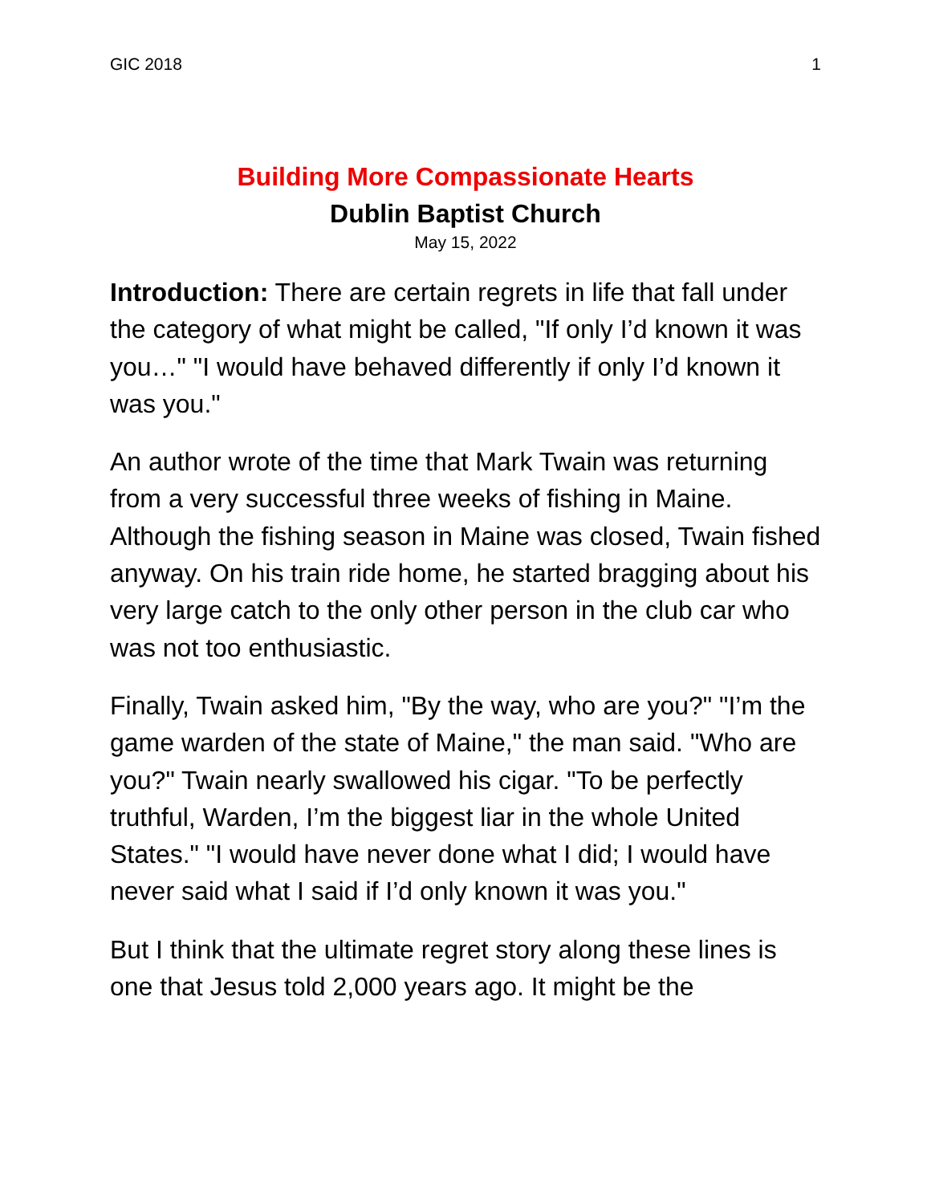GIC 2018 1
Building More Compassionate Hearts
Dublin Baptist Church
May 15, 2022
Introduction: There are certain regrets in life that fall under the category of what might be called, "If only I’d known it was you…" "I would have behaved differently if only I’d known it was you."
An author wrote of the time that Mark Twain was returning from a very successful three weeks of fishing in Maine. Although the fishing season in Maine was closed, Twain fished anyway. On his train ride home, he started bragging about his very large catch to the only other person in the club car who was not too enthusiastic.
Finally, Twain asked him, "By the way, who are you?" "I’m the game warden of the state of Maine," the man said. "Who are you?" Twain nearly swallowed his cigar. "To be perfectly truthful, Warden, I’m the biggest liar in the whole United States." "I would have never done what I did; I would have never said what I said if I’d only known it was you."
But I think that the ultimate regret story along these lines is one that Jesus told 2,000 years ago. It might be the